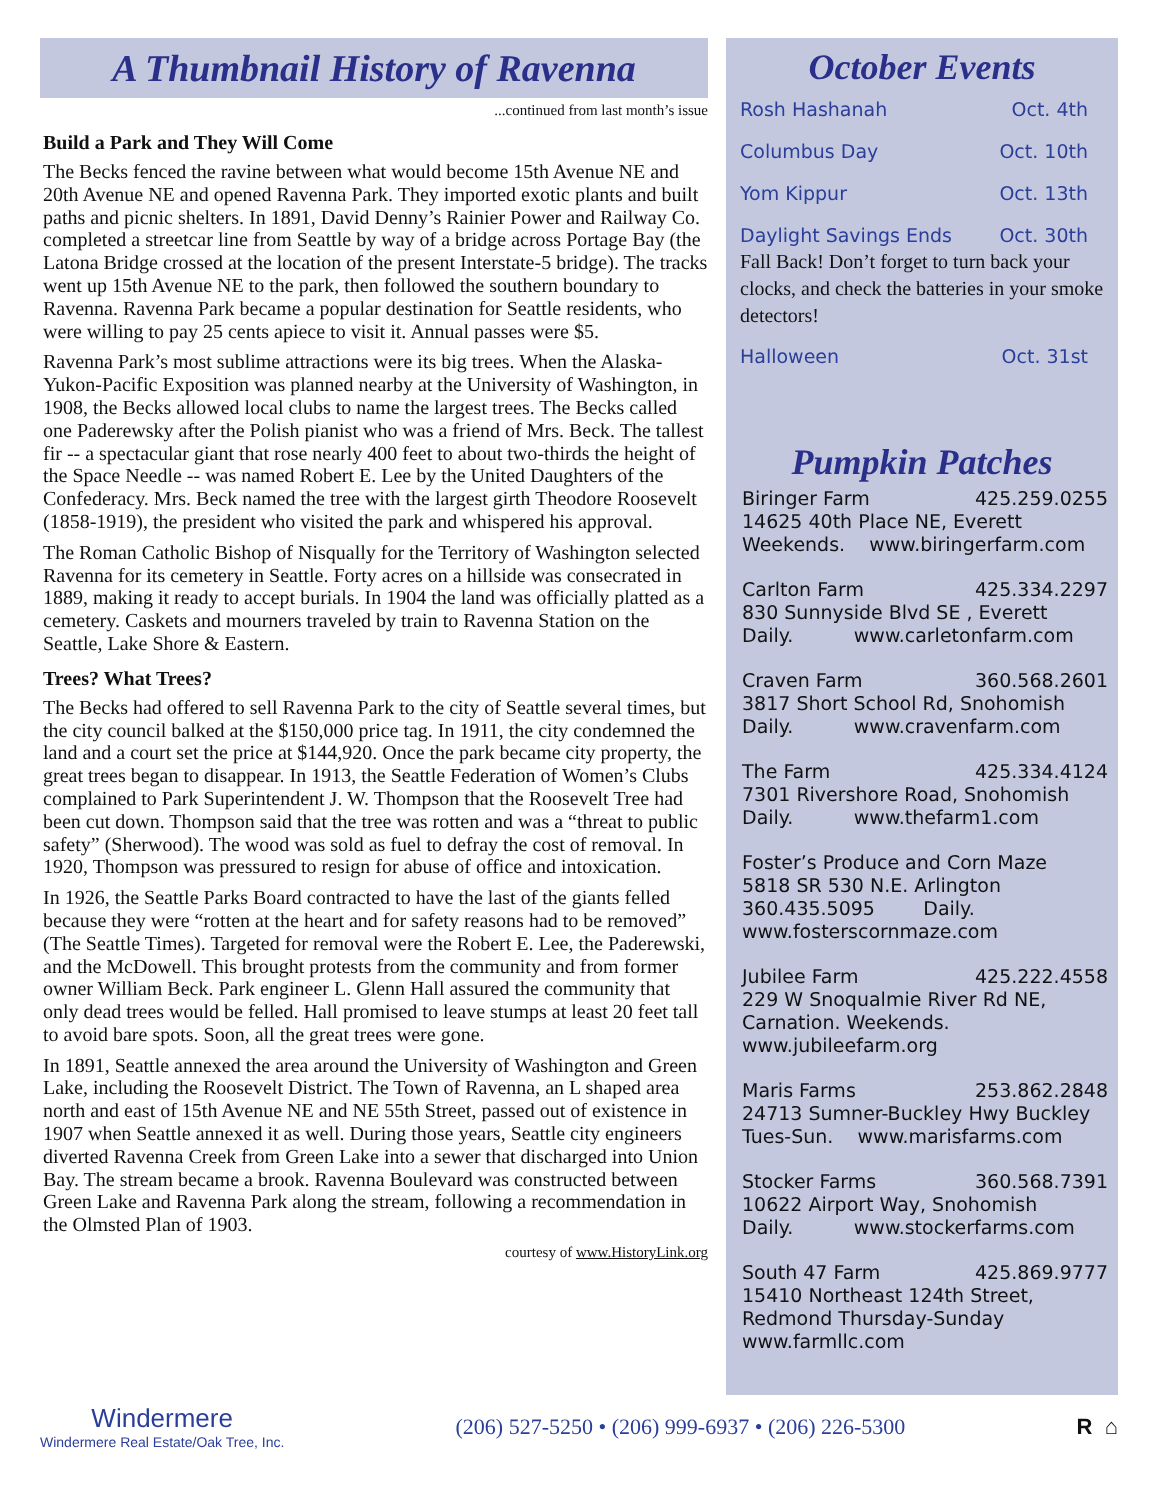A Thumbnail History of Ravenna
...continued from last month’s issue
Build a Park and They Will Come
The Becks fenced the ravine between what would become 15th Avenue NE and 20th Avenue NE and opened Ravenna Park. They imported exotic plants and built paths and picnic shelters. In 1891, David Denny’s Rainier Power and Railway Co. completed a streetcar line from Seattle by way of a bridge across Portage Bay (the Latona Bridge crossed at the location of the present Interstate-5 bridge). The tracks went up 15th Avenue NE to the park, then followed the southern boundary to Ravenna. Ravenna Park became a popular destination for Seattle residents, who were willing to pay 25 cents apiece to visit it. Annual passes were $5.
Ravenna Park’s most sublime attractions were its big trees. When the Alaska-Yukon-Pacific Exposition was planned nearby at the University of Washington, in 1908, the Becks allowed local clubs to name the largest trees. The Becks called one Paderewsky after the Polish pianist who was a friend of Mrs. Beck. The tallest fir -- a spectacular giant that rose nearly 400 feet to about two-thirds the height of the Space Needle -- was named Robert E. Lee by the United Daughters of the Confederacy. Mrs. Beck named the tree with the largest girth Theodore Roosevelt (1858-1919), the president who visited the park and whispered his approval.
The Roman Catholic Bishop of Nisqually for the Territory of Washington selected Ravenna for its cemetery in Seattle. Forty acres on a hillside was consecrated in 1889, making it ready to accept burials. In 1904 the land was officially platted as a cemetery. Caskets and mourners traveled by train to Ravenna Station on the Seattle, Lake Shore & Eastern.
Trees? What Trees?
The Becks had offered to sell Ravenna Park to the city of Seattle several times, but the city council balked at the $150,000 price tag. In 1911, the city condemned the land and a court set the price at $144,920. Once the park became city property, the great trees began to disappear. In 1913, the Seattle Federation of Women’s Clubs complained to Park Superintendent J. W. Thompson that the Roosevelt Tree had been cut down. Thompson said that the tree was rotten and was a “threat to public safety” (Sherwood). The wood was sold as fuel to defray the cost of removal. In 1920, Thompson was pressured to resign for abuse of office and intoxication.
In 1926, the Seattle Parks Board contracted to have the last of the giants felled because they were “rotten at the heart and for safety reasons had to be removed” (The Seattle Times). Targeted for removal were the Robert E. Lee, the Paderewski, and the McDowell. This brought protests from the community and from former owner William Beck. Park engineer L. Glenn Hall assured the community that only dead trees would be felled. Hall promised to leave stumps at least 20 feet tall to avoid bare spots. Soon, all the great trees were gone.
In 1891, Seattle annexed the area around the University of Washington and Green Lake, including the Roosevelt District. The Town of Ravenna, an L shaped area north and east of 15th Avenue NE and NE 55th Street, passed out of existence in 1907 when Seattle annexed it as well. During those years, Seattle city engineers diverted Ravenna Creek from Green Lake into a sewer that discharged into Union Bay. The stream became a brook. Ravenna Boulevard was constructed between Green Lake and Ravenna Park along the stream, following a recommendation in the Olmsted Plan of 1903.
courtesy of www.HistoryLink.org
October Events
Rosh Hashanah Oct. 4th
Columbus Day Oct. 10th
Yom Kippur Oct. 13th
Daylight Savings Ends Oct. 30th
Fall Back! Don’t forget to turn back your clocks, and check the batteries in your smoke detectors!
Halloween Oct. 31st
Pumpkin Patches
Biringer Farm 425.259.0255
14625 40th Place NE, Everett
Weekends. www.biringerfarm.com
Carlton Farm 425.334.2297
830 Sunnyside Blvd SE , Everett
Daily. www.carletonfarm.com
Craven Farm 360.568.2601
3817 Short School Rd, Snohomish
Daily. www.cravenfarm.com
The Farm 425.334.4124
7301 Rivershore Road, Snohomish
Daily. www.thefarm1.com
Foster’s Produce and Corn Maze
5818 SR 530 N.E. Arlington
360.435.5095 Daily.
www.fosterscornmaze.com
Jubilee Farm 425.222.4558
229 W Snoqualmie River Rd NE, Carnation. Weekends.
www.jubileefarm.org
Maris Farms 253.862.2848
24713 Sumner-Buckley Hwy Buckley
Tues-Sun. www.marisfarms.com
Stocker Farms 360.568.7391
10622 Airport Way, Snohomish
Daily. www.stockerfarms.com
South 47 Farm 425.869.9777
15410 Northeast 124th Street, Redmond Thursday-Sunday
www.farmllc.com
Windermere
Windermere Real Estate/Oak Tree, Inc.
(206) 527-5250 • (206) 999-6937 • (206) 226-5300
R ⌂